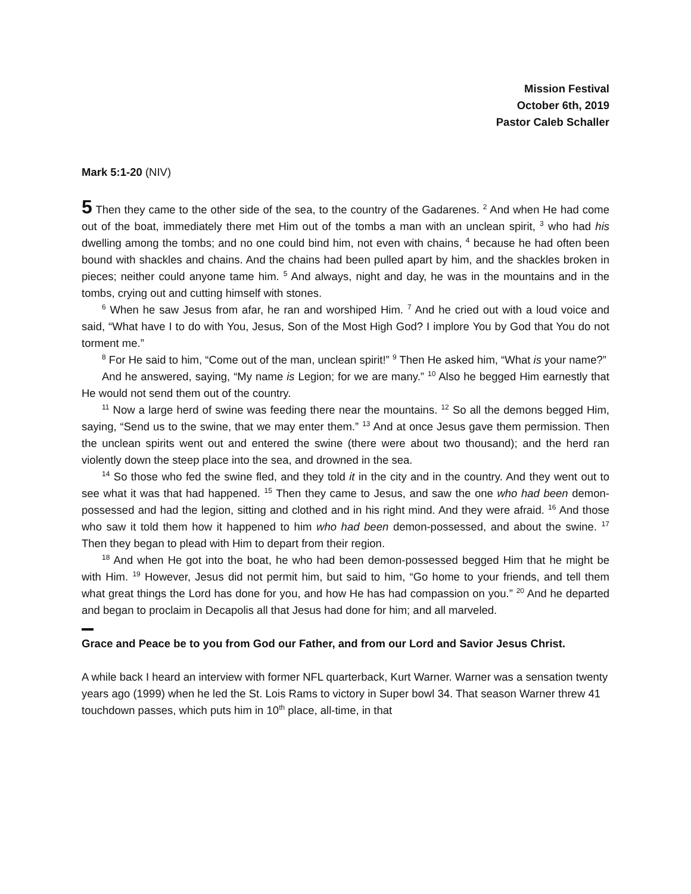Mission Festival
October 6th, 2019
Pastor Caleb Schaller
Mark 5:1-20 (NIV)
5 Then they came to the other side of the sea, to the country of the Gadarenes. <sup>2</sup> And when He had come out of the boat, immediately there met Him out of the tombs a man with an unclean spirit, <sup>3</sup> who had his dwelling among the tombs; and no one could bind him, not even with chains, <sup>4</sup> because he had often been bound with shackles and chains. And the chains had been pulled apart by him, and the shackles broken in pieces; neither could anyone tame him. <sup>5</sup> And always, night and day, he was in the mountains and in the tombs, crying out and cutting himself with stones.
<sup>6</sup> When he saw Jesus from afar, he ran and worshiped Him. <sup>7</sup> And he cried out with a loud voice and said, “What have I to do with You, Jesus, Son of the Most High God? I implore You by God that You do not torment me.”
<sup>8</sup> For He said to him, “Come out of the man, unclean spirit!” <sup>9</sup> Then He asked him, “What is your name?”
And he answered, saying, “My name is Legion; for we are many.” <sup>10</sup> Also he begged Him earnestly that He would not send them out of the country.
<sup>11</sup> Now a large herd of swine was feeding there near the mountains. <sup>12</sup> So all the demons begged Him, saying, “Send us to the swine, that we may enter them.” <sup>13</sup> And at once Jesus gave them permission. Then the unclean spirits went out and entered the swine (there were about two thousand); and the herd ran violently down the steep place into the sea, and drowned in the sea.
<sup>14</sup> So those who fed the swine fled, and they told it in the city and in the country. And they went out to see what it was that had happened. <sup>15</sup> Then they came to Jesus, and saw the one who had been demon-possessed and had the legion, sitting and clothed and in his right mind. And they were afraid. <sup>16</sup> And those who saw it told them how it happened to him who had been demon-possessed, and about the swine. <sup>17</sup> Then they began to plead with Him to depart from their region.
<sup>18</sup> And when He got into the boat, he who had been demon-possessed begged Him that he might be with Him. <sup>19</sup> However, Jesus did not permit him, but said to him, “Go home to your friends, and tell them what great things the Lord has done for you, and how He has had compassion on you.” <sup>20</sup> And he departed and began to proclaim in Decapolis all that Jesus had done for him; and all marveled.
Grace and Peace be to you from God our Father, and from our Lord and Savior Jesus Christ.
A while back I heard an interview with former NFL quarterback, Kurt Warner. Warner was a sensation twenty years ago (1999) when he led the St. Lois Rams to victory in Super bowl 34. That season Warner threw 41 touchdown passes, which puts him in 10<sup>th</sup> place, all-time, in that